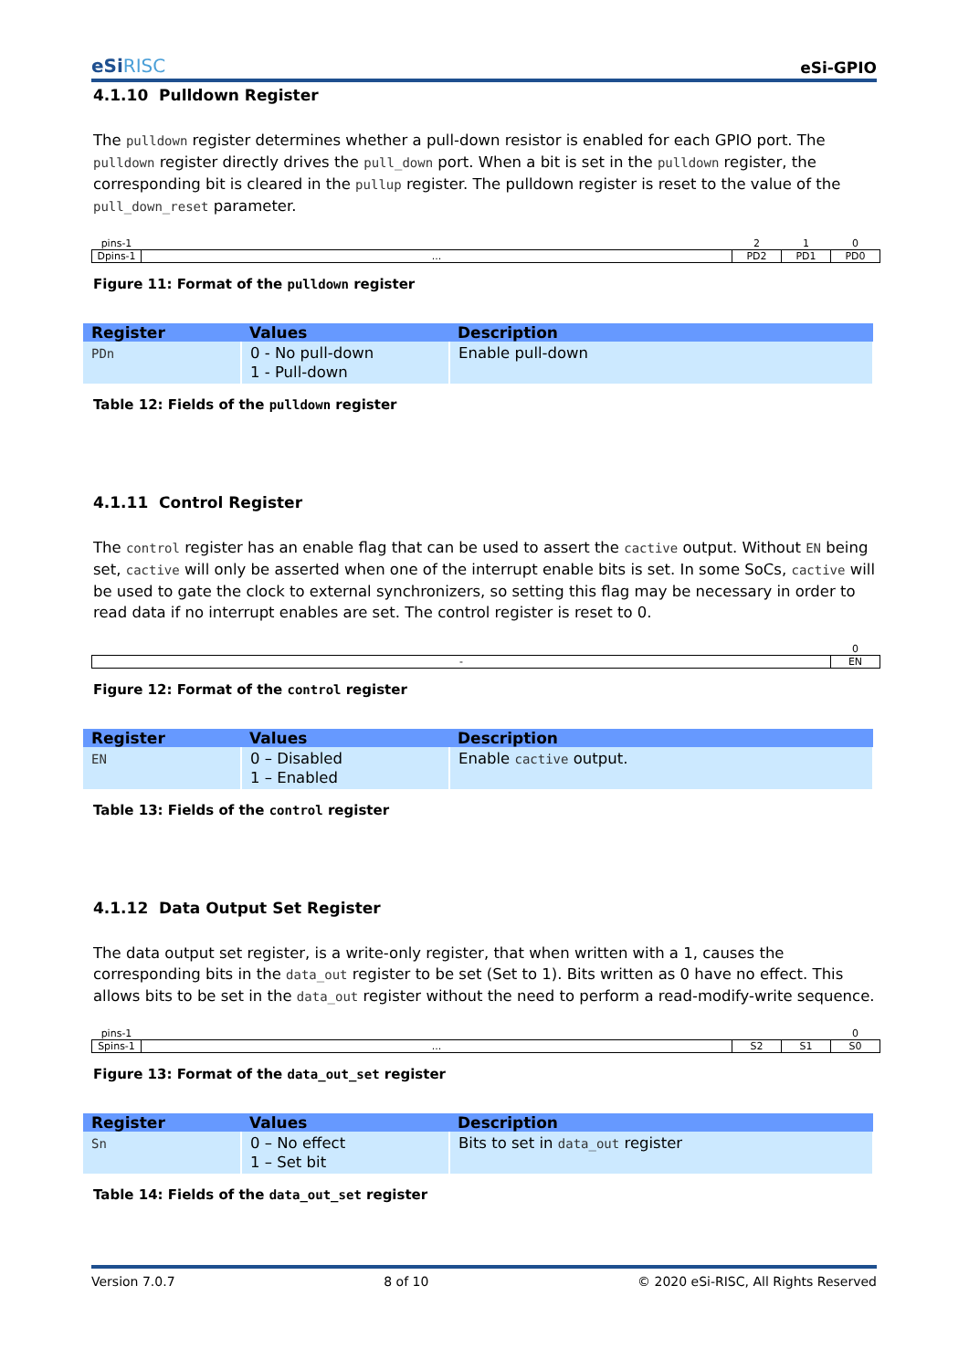eSiRISC
eSi-GPIO
4.1.10 Pulldown Register
The pulldown register determines whether a pull-down resistor is enabled for each GPIO port. The pulldown register directly drives the pull_down port. When a bit is set in the pulldown register, the corresponding bit is cleared in the pullup register. The pulldown register is reset to the value of the pull_down_reset parameter.
| pins-1 | | 2 | 1 | 0 |
| Dpins-1 | ... | PD2 | PD1 | PD0 |
Figure 11: Format of the pulldown register
| Register | Values | Description |
| --- | --- | --- |
| PDn | 0 - No pull-down 1 - Pull-down | Enable pull-down |
Table 12: Fields of the pulldown register
4.1.11 Control Register
The control register has an enable flag that can be used to assert the cactive output. Without EN being set, cactive will only be asserted when one of the interrupt enable bits is set. In some SoCs, cactive will be used to gate the clock to external synchronizers, so setting this flag may be necessary in order to read data if no interrupt enables are set. The control register is reset to 0.
| | 0 |
| - | EN |
Figure 12: Format of the control register
| Register | Values | Description |
| --- | --- | --- |
| EN | 0 – Disabled 1 – Enabled | Enable cactive output. |
Table 13: Fields of the control register
4.1.12 Data Output Set Register
The data output set register, is a write-only register, that when written with a 1, causes the corresponding bits in the data_out register to be set (Set to 1). Bits written as 0 have no effect. This allows bits to be set in the data_out register without the need to perform a read-modify-write sequence.
| pins-1 | | | | 0 |
| Spins-1 | ... | S2 | S1 | S0 |
Figure 13: Format of the data_out_set register
| Register | Values | Description |
| --- | --- | --- |
| Sn | 0 – No effect 1 – Set bit | Bits to set in data_out register |
Table 14: Fields of the data_out_set register
Version 7.0.7 8 of 10 © 2020 eSi-RISC, All Rights Reserved